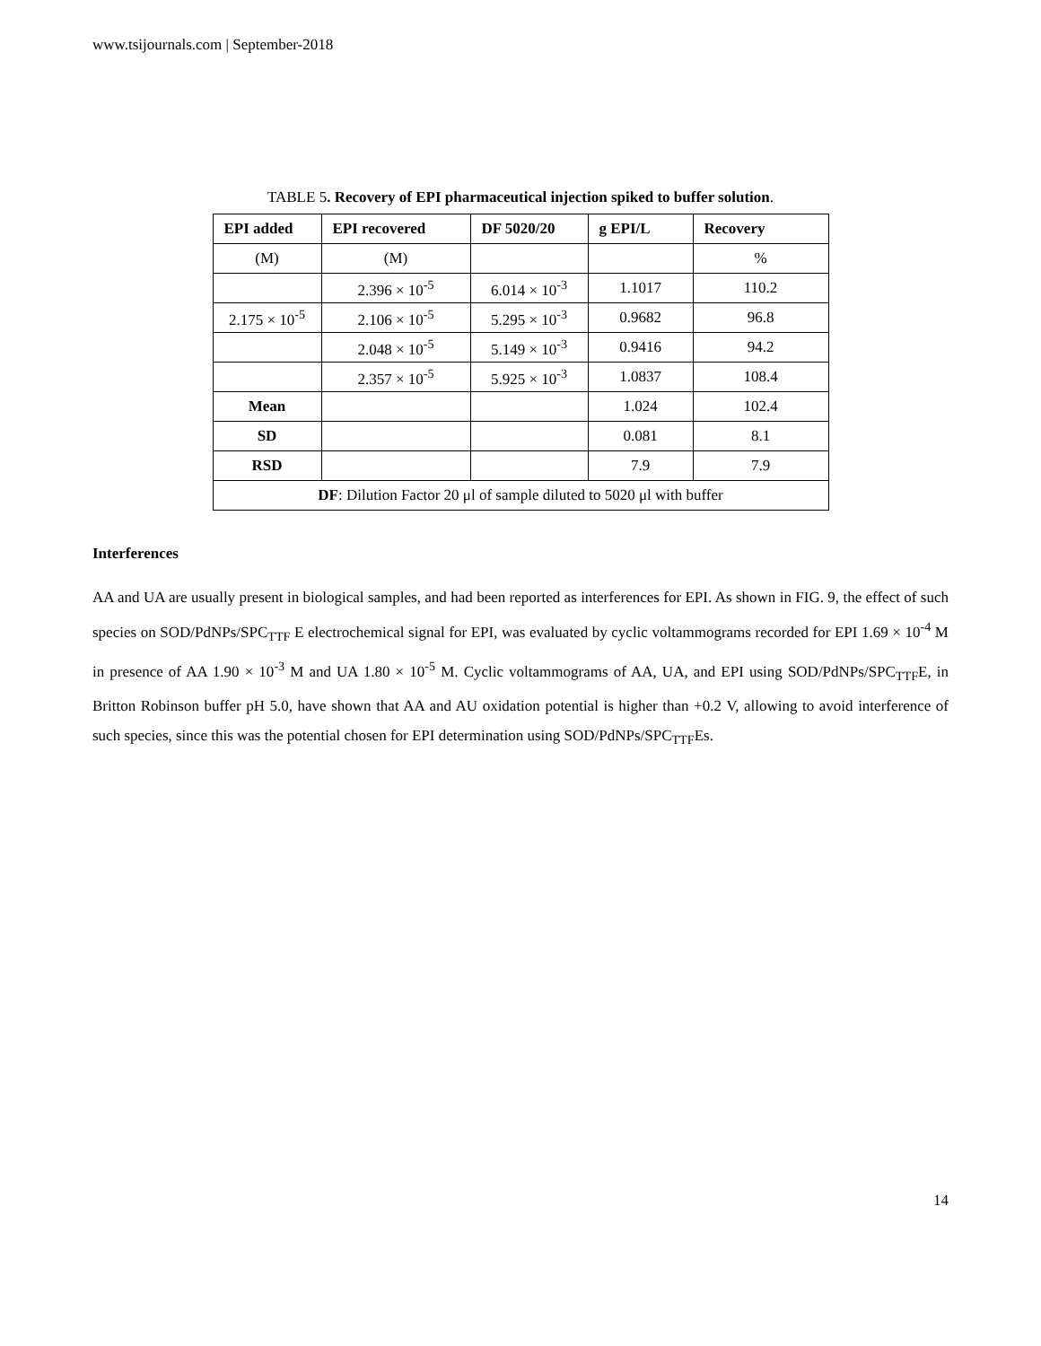www.tsijournals.com | September-2018
TABLE 5. Recovery of EPI pharmaceutical injection spiked to buffer solution.
| EPI added | EPI recovered | DF 5020/20 | g EPI/L | Recovery |
| --- | --- | --- | --- | --- |
| (M) | (M) | | | % |
| | 2.396 × 10<sup>-5</sup> | 6.014 × 10<sup>-3</sup> | 1.1017 | 110.2 |
| 2.175 × 10<sup>-5</sup> | 2.106 × 10<sup>-5</sup> | 5.295 × 10<sup>-3</sup> | 0.9682 | 96.8 |
| | 2.048 × 10<sup>-5</sup> | 5.149 × 10<sup>-3</sup> | 0.9416 | 94.2 |
| | 2.357 × 10<sup>-5</sup> | 5.925 × 10<sup>-3</sup> | 1.0837 | 108.4 |
| Mean | | | 1.024 | 102.4 |
| SD | | | 0.081 | 8.1 |
| RSD | | | 7.9 | 7.9 |
| DF : Dilution Factor 20 μl of sample diluted to 5020 μl with buffer | | | | |
Interferences
AA and UA are usually present in biological samples, and had been reported as interferences for EPI. As shown in FIG. 9, the effect of such species on SOD/PdNPs/SPC<sub>TTF</sub> E electrochemical signal for EPI, was evaluated by cyclic voltammograms recorded for EPI 1.69 × 10<sup>-4</sup> M in presence of AA 1.90 × 10<sup>-3</sup> M and UA 1.80 × 10<sup>-5</sup> M. Cyclic voltammograms of AA, UA, and EPI using SOD/PdNPs/SPC<sub>TTF</sub>E, in Britton Robinson buffer pH 5.0, have shown that AA and AU oxidation potential is higher than +0.2 V, allowing to avoid interference of such species, since this was the potential chosen for EPI determination using SOD/PdNPs/SPC<sub>TTF</sub>Es.
14